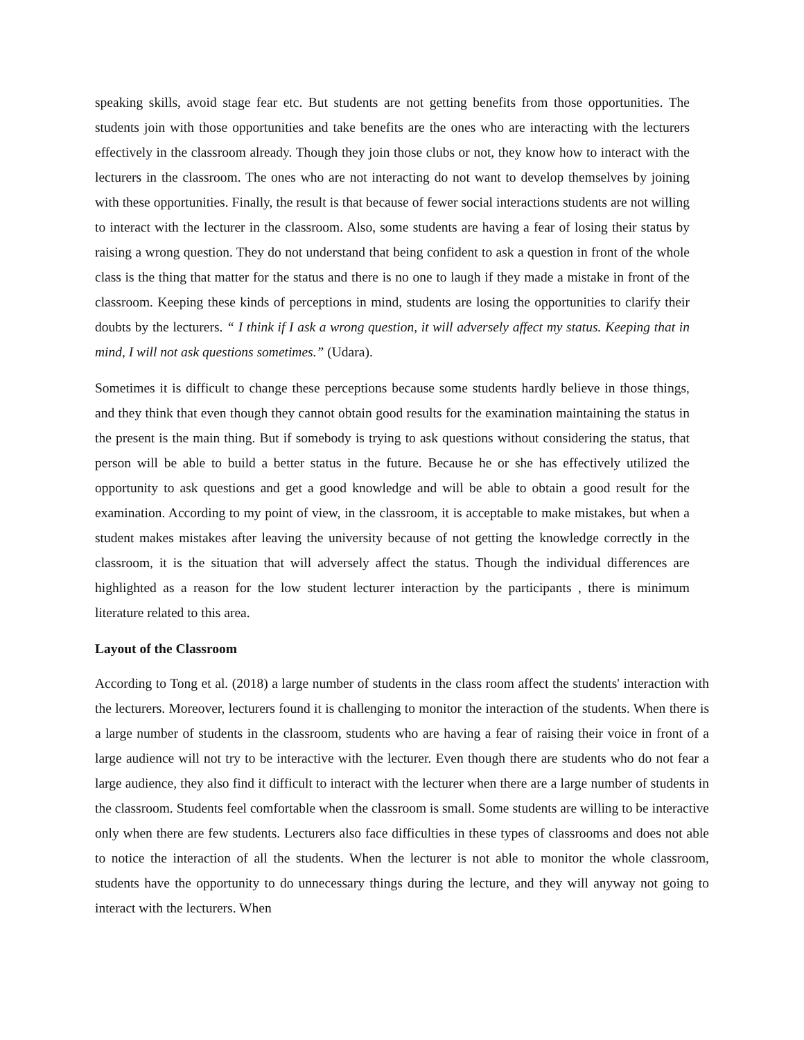speaking skills, avoid stage fear etc. But students are not getting benefits from those opportunities. The students join with those opportunities and take benefits are the ones who are interacting with the lecturers effectively in the classroom already. Though they join those clubs or not, they know how to interact with the lecturers in the classroom. The ones who are not interacting do not want to develop themselves by joining with these opportunities. Finally, the result is that because of fewer social interactions students are not willing to interact with the lecturer in the classroom. Also, some students are having a fear of losing their status by raising a wrong question. They do not understand that being confident to ask a question in front of the whole class is the thing that matter for the status and there is no one to laugh if they made a mistake in front of the classroom. Keeping these kinds of perceptions in mind, students are losing the opportunities to clarify their doubts by the lecturers. “ I think if I ask a wrong question, it will adversely affect my status. Keeping that in mind, I will not ask questions sometimes.” (Udara).
Sometimes it is difficult to change these perceptions because some students hardly believe in those things, and they think that even though they cannot obtain good results for the examination maintaining the status in the present is the main thing. But if somebody is trying to ask questions without considering the status, that person will be able to build a better status in the future. Because he or she has effectively utilized the opportunity to ask questions and get a good knowledge and will be able to obtain a good result for the examination. According to my point of view, in the classroom, it is acceptable to make mistakes, but when a student makes mistakes after leaving the university because of not getting the knowledge correctly in the classroom, it is the situation that will adversely affect the status. Though the individual differences are highlighted as a reason for the low student lecturer interaction by the participants , there is minimum literature related to this area.
Layout of the Classroom
According to Tong et al. (2018) a large number of students in the class room affect the students' interaction with the lecturers. Moreover, lecturers found it is challenging to monitor the interaction of the students. When there is a large number of students in the classroom, students who are having a fear of raising their voice in front of a large audience will not try to be interactive with the lecturer. Even though there are students who do not fear a large audience, they also find it difficult to interact with the lecturer when there are a large number of students in the classroom. Students feel comfortable when the classroom is small. Some students are willing to be interactive only when there are few students. Lecturers also face difficulties in these types of classrooms and does not able to notice the interaction of all the students. When the lecturer is not able to monitor the whole classroom, students have the opportunity to do unnecessary things during the lecture, and they will anyway not going to interact with the lecturers. When